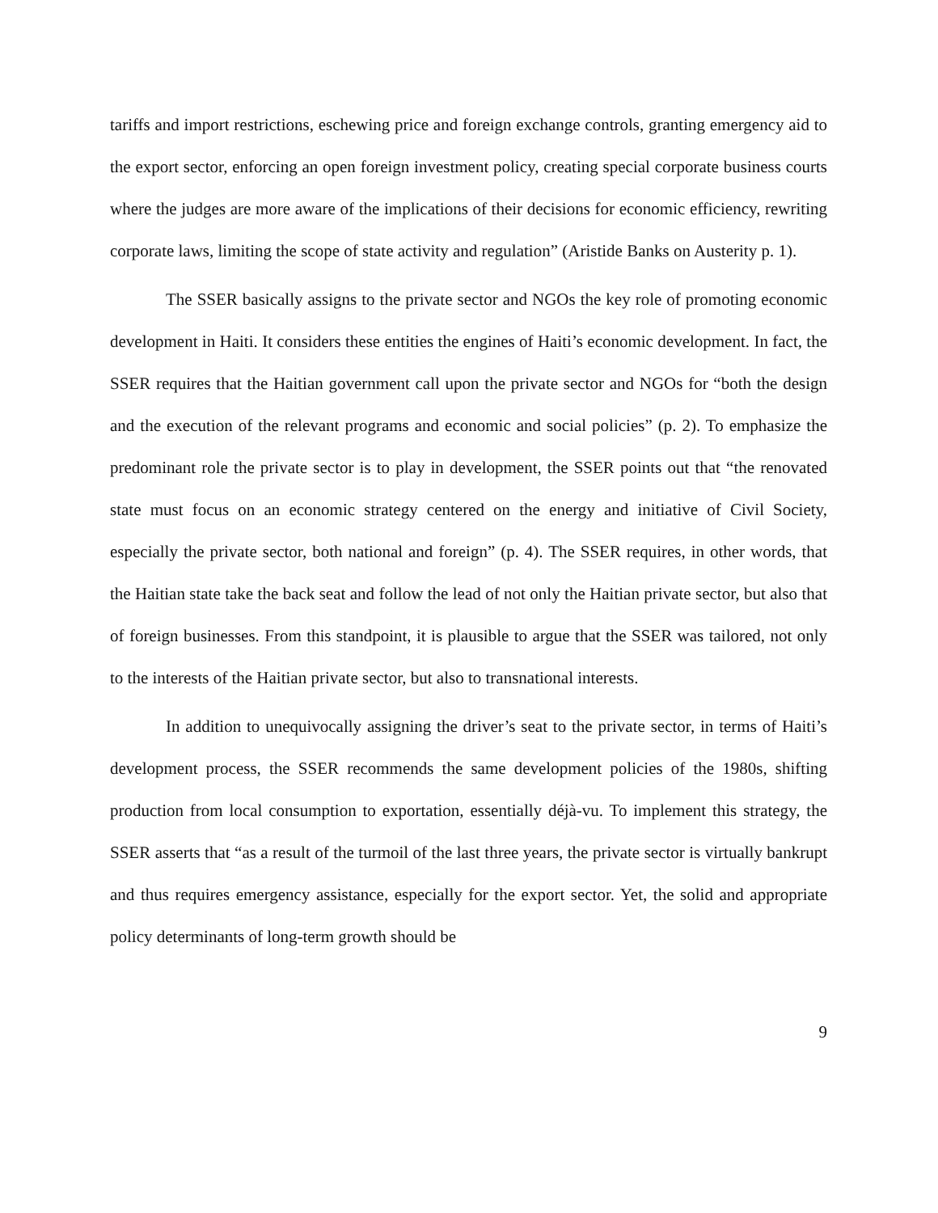tariffs and import restrictions, eschewing price and foreign exchange controls, granting emergency aid to the export sector, enforcing an open foreign investment policy, creating special corporate business courts where the judges are more aware of the implications of their decisions for economic efficiency, rewriting corporate laws, limiting the scope of state activity and regulation” (Aristide Banks on Austerity p. 1).
The SSER basically assigns to the private sector and NGOs the key role of promoting economic development in Haiti. It considers these entities the engines of Haiti’s economic development. In fact, the SSER requires that the Haitian government call upon the private sector and NGOs for “both the design and the execution of the relevant programs and economic and social policies” (p. 2). To emphasize the predominant role the private sector is to play in development, the SSER points out that “the renovated state must focus on an economic strategy centered on the energy and initiative of Civil Society, especially the private sector, both national and foreign” (p. 4). The SSER requires, in other words, that the Haitian state take the back seat and follow the lead of not only the Haitian private sector, but also that of foreign businesses. From this standpoint, it is plausible to argue that the SSER was tailored, not only to the interests of the Haitian private sector, but also to transnational interests.
In addition to unequivocally assigning the driver’s seat to the private sector, in terms of Haiti’s development process, the SSER recommends the same development policies of the 1980s, shifting production from local consumption to exportation, essentially déjà-vu. To implement this strategy, the SSER asserts that “as a result of the turmoil of the last three years, the private sector is virtually bankrupt and thus requires emergency assistance, especially for the export sector. Yet, the solid and appropriate policy determinants of long-term growth should be
9